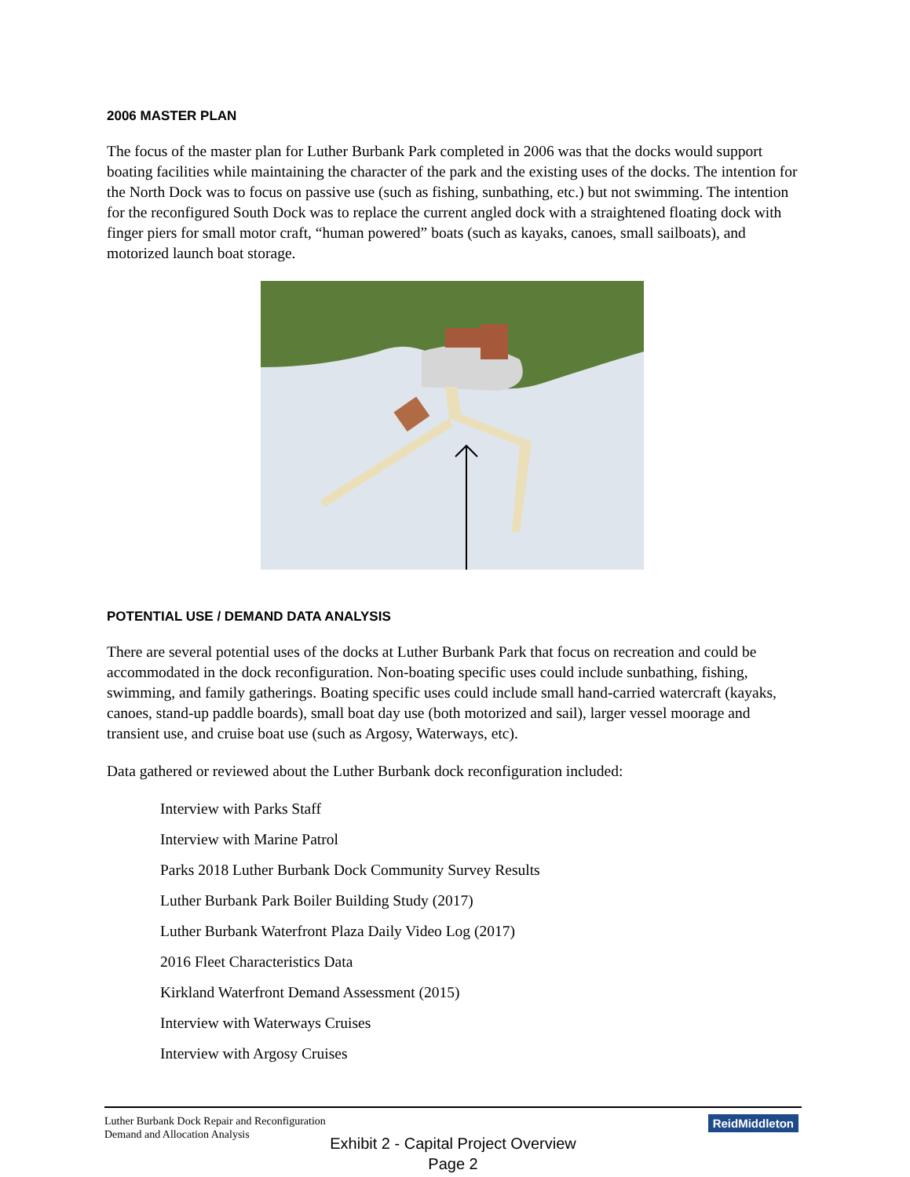2006 MASTER PLAN
The focus of the master plan for Luther Burbank Park completed in 2006 was that the docks would support boating facilities while maintaining the character of the park and the existing uses of the docks. The intention for the North Dock was to focus on passive use (such as fishing, sunbathing, etc.) but not swimming. The intention for the reconfigured South Dock was to replace the current angled dock with a straightened floating dock with finger piers for small motor craft, “human powered” boats (such as kayaks, canoes, small sailboats), and motorized launch boat storage.
POTENTIAL USE / DEMAND DATA ANALYSIS
There are several potential uses of the docks at Luther Burbank Park that focus on recreation and could be accommodated in the dock reconfiguration. Non-boating specific uses could include sunbathing, fishing, swimming, and family gatherings. Boating specific uses could include small hand-carried watercraft (kayaks, canoes, stand-up paddle boards), small boat day use (both motorized and sail), larger vessel moorage and transient use, and cruise boat use (such as Argosy, Waterways, etc).
Data gathered or reviewed about the Luther Burbank dock reconfiguration included:
Interview with Parks Staff
Interview with Marine Patrol
Parks 2018 Luther Burbank Dock Community Survey Results
Luther Burbank Park Boiler Building Study (2017)
Luther Burbank Waterfront Plaza Daily Video Log (2017)
2016 Fleet Characteristics Data
Kirkland Waterfront Demand Assessment (2015)
Interview with Waterways Cruises
Interview with Argosy Cruises
Luther Burbank Dock Repair and Reconfiguration
Demand and Allocation Analysis
ReidMiddleton
Exhibit 2 - Capital Project Overview
Page 2